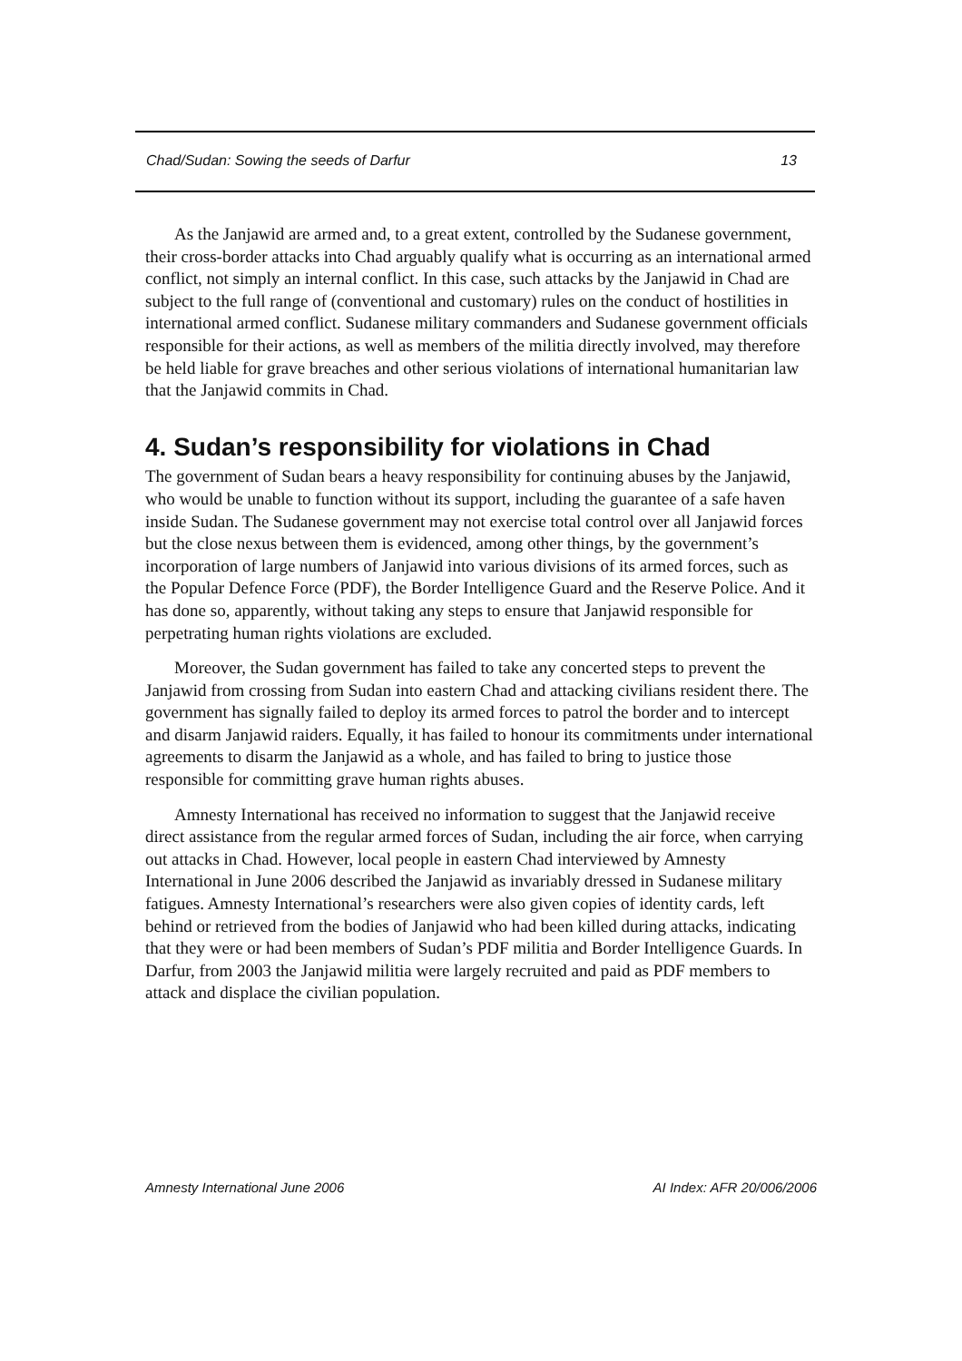Chad/Sudan: Sowing the seeds of Darfur 13
As the Janjawid are armed and, to a great extent, controlled by the Sudanese government, their cross-border attacks into Chad arguably qualify what is occurring as an international armed conflict, not simply an internal conflict. In this case, such attacks by the Janjawid in Chad are subject to the full range of (conventional and customary) rules on the conduct of hostilities in international armed conflict. Sudanese military commanders and Sudanese government officials responsible for their actions, as well as members of the militia directly involved, may therefore be held liable for grave breaches and other serious violations of international humanitarian law that the Janjawid commits in Chad.
4. Sudan’s responsibility for violations in Chad
The government of Sudan bears a heavy responsibility for continuing abuses by the Janjawid, who would be unable to function without its support, including the guarantee of a safe haven inside Sudan. The Sudanese government may not exercise total control over all Janjawid forces but the close nexus between them is evidenced, among other things, by the government’s incorporation of large numbers of Janjawid into various divisions of its armed forces, such as the Popular Defence Force (PDF), the Border Intelligence Guard and the Reserve Police. And it has done so, apparently, without taking any steps to ensure that Janjawid responsible for perpetrating human rights violations are excluded.
Moreover, the Sudan government has failed to take any concerted steps to prevent the Janjawid from crossing from Sudan into eastern Chad and attacking civilians resident there. The government has signally failed to deploy its armed forces to patrol the border and to intercept and disarm Janjawid raiders. Equally, it has failed to honour its commitments under international agreements to disarm the Janjawid as a whole, and has failed to bring to justice those responsible for committing grave human rights abuses.
Amnesty International has received no information to suggest that the Janjawid receive direct assistance from the regular armed forces of Sudan, including the air force, when carrying out attacks in Chad. However, local people in eastern Chad interviewed by Amnesty International in June 2006 described the Janjawid as invariably dressed in Sudanese military fatigues. Amnesty International’s researchers were also given copies of identity cards, left behind or retrieved from the bodies of Janjawid who had been killed during attacks, indicating that they were or had been members of Sudan’s PDF militia and Border Intelligence Guards. In Darfur, from 2003 the Janjawid militia were largely recruited and paid as PDF members to attack and displace the civilian population.
Amnesty International June 2006 AI Index: AFR 20/006/2006